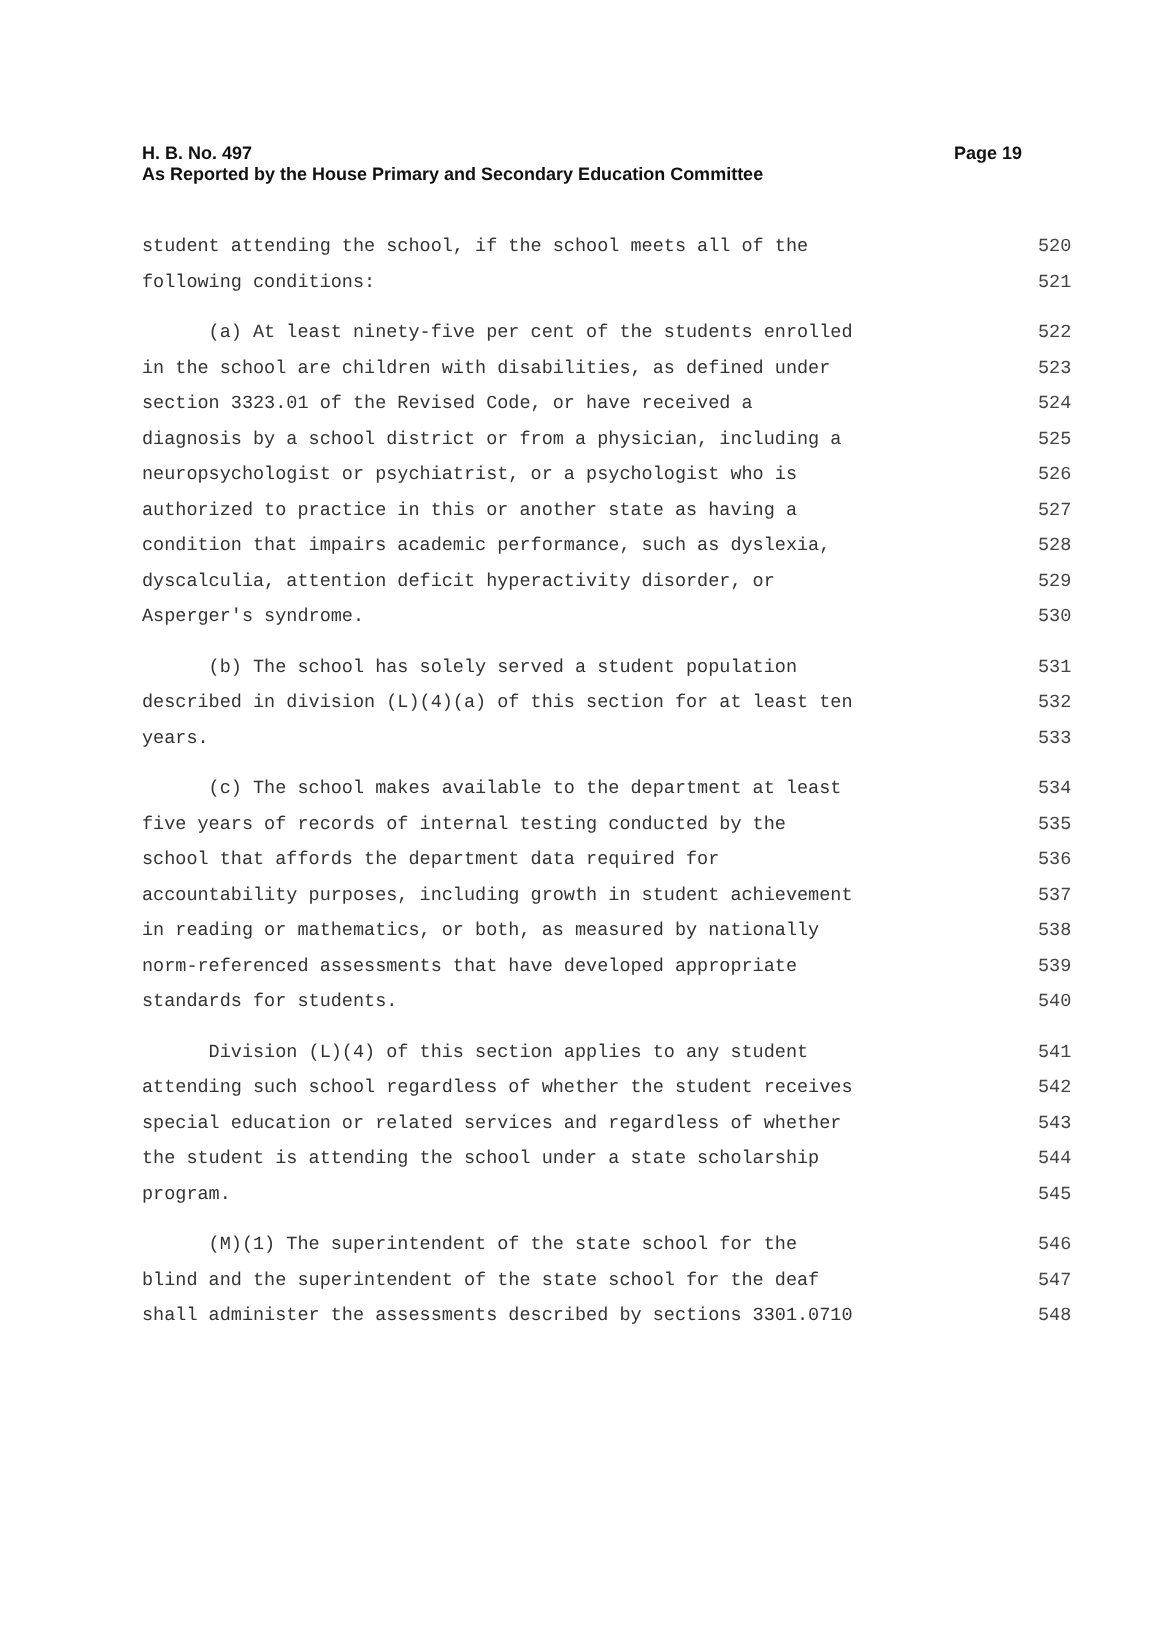H. B. No. 497
As Reported by the House Primary and Secondary Education Committee
Page 19
student attending the school, if the school meets all of the 520
following conditions: 521
(a) At least ninety-five per cent of the students enrolled 522
in the school are children with disabilities, as defined under 523
section 3323.01 of the Revised Code, or have received a 524
diagnosis by a school district or from a physician, including a 525
neuropsychologist or psychiatrist, or a psychologist who is 526
authorized to practice in this or another state as having a 527
condition that impairs academic performance, such as dyslexia, 528
dyscalculia, attention deficit hyperactivity disorder, or 529
Asperger's syndrome. 530
(b) The school has solely served a student population 531
described in division (L)(4)(a) of this section for at least ten 532
years. 533
(c) The school makes available to the department at least 534
five years of records of internal testing conducted by the 535
school that affords the department data required for 536
accountability purposes, including growth in student achievement 537
in reading or mathematics, or both, as measured by nationally 538
norm-referenced assessments that have developed appropriate 539
standards for students. 540
Division (L)(4) of this section applies to any student 541
attending such school regardless of whether the student receives 542
special education or related services and regardless of whether 543
the student is attending the school under a state scholarship 544
program. 545
(M)(1) The superintendent of the state school for the 546
blind and the superintendent of the state school for the deaf 547
shall administer the assessments described by sections 3301.0710 548